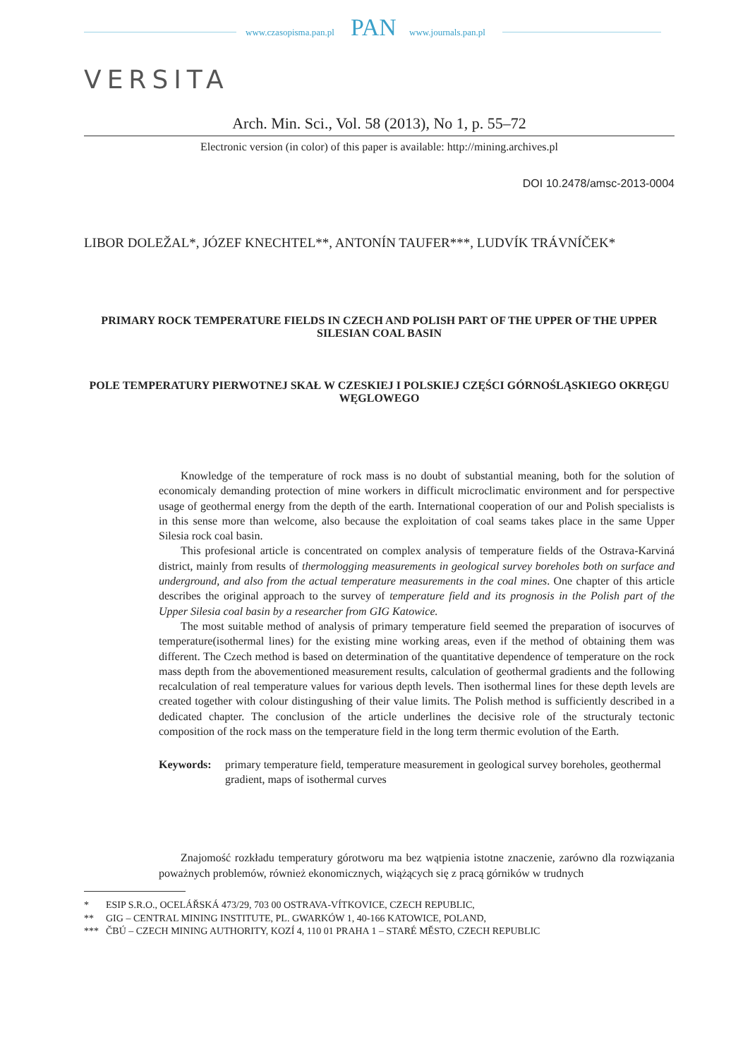www.czasopisma.pan.pl PAN www.journals.pan.pl
VERSITA
Arch. Min. Sci., Vol. 58 (2013), No 1, p. 55–72
Electronic version (in color) of this paper is available: http://mining.archives.pl
DOI 10.2478/amsc-2013-0004
LIBOR DOLEŽAL*, JÓZEF KNECHTEL**, ANTONÍN TAUFER***, LUDVÍK TRÁVNÍČEK*
PRIMARY ROCK TEMPERATURE FIELDS IN CZECH AND POLISH PART OF THE UPPER OF THE UPPER SILESIAN COAL BASIN
POLE TEMPERATURY PIERWOTNEJ SKAŁ W CZESKIEJ I POLSKIEJ CZĘŚCI GÓRNOŚLĄSKIEGO OKRĘGU WĘGLOWEGO
Knowledge of the temperature of rock mass is no doubt of substantial meaning, both for the solution of economicaly demanding protection of mine workers in difficult microclimatic environment and for perspective usage of geothermal energy from the depth of the earth. International cooperation of our and Polish specialists is in this sense more than welcome, also because the exploitation of coal seams takes place in the same Upper Silesia rock coal basin.
This profesional article is concentrated on complex analysis of temperature fields of the Ostrava-Karviná district, mainly from results of thermologging measurements in geological survey boreholes both on surface and underground, and also from the actual temperature measurements in the coal mines. One chapter of this article describes the original approach to the survey of temperature field and its prognosis in the Polish part of the Upper Silesia coal basin by a researcher from GIG Katowice.
The most suitable method of analysis of primary temperature field seemed the preparation of isocurves of temperature(isothermal lines) for the existing mine working areas, even if the method of obtaining them was different. The Czech method is based on determination of the quantitative dependence of temperature on the rock mass depth from the abovementioned measurement results, calculation of geothermal gradients and the following recalculation of real temperature values for various depth levels. Then isothermal lines for these depth levels are created together with colour distingushing of their value limits. The Polish method is sufficiently described in a dedicated chapter. The conclusion of the article underlines the decisive role of the structuraly tectonic composition of the rock mass on the temperature field in the long term thermic evolution of the Earth.
Keywords: primary temperature field, temperature measurement in geological survey boreholes, geothermal gradient, maps of isothermal curves
Znajomość rozkładu temperatury górotworu ma bez wątpienia istotne znaczenie, zarówno dla rozwiązania poważnych problemów, również ekonomicznych, wiążących się z pracą górników w trudnych
* ESIP S.R.O., OCELÁŘSKÁ 473/29, 703 00 OSTRAVA-VÍTKOVICE, CZECH REPUBLIC,
** GIG – CENTRAL MINING INSTITUTE, PL. GWARKÓW 1, 40-166 KATOWICE, POLAND,
*** ČBÚ – CZECH MINING AUTHORITY, KOZÍ 4, 110 01 PRAHA 1 – STARÉ MĚSTO, CZECH REPUBLIC